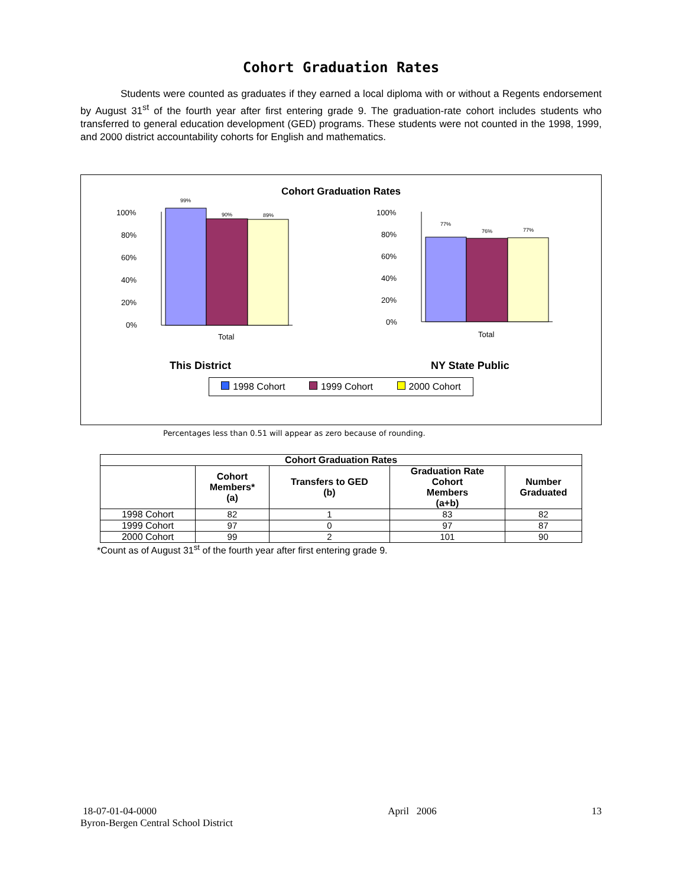Cohort Graduation Rates
Students were counted as graduates if they earned a local diploma with or without a Regents endorsement by August 31<sup>st</sup> of the fourth year after first entering grade 9. The graduation-rate cohort includes students who transferred to general education development (GED) programs. These students were not counted in the 1998, 1999, and 2000 district accountability cohorts for English and mathematics.
Cohort Graduation Rates
100%
80%
60%
40%
20%
0%
99%
90%
89%
Total
This District
100%
80%
60%
40%
20%
0%
77%
76%
77%
Total
NY State Public
1998 Cohort 1999 Cohort 2000 Cohort
Percentages less than 0.51 will appear as zero because of rounding.
| Cohort Graduation Rates | | | | |
| --- | --- | --- | --- | --- |
| | Cohort Members* (a) | Transfers to GED (b) | Graduation Rate Cohort Members (a+b) | Number Graduated |
| 1998 Cohort | 82 | 1 | 83 | 82 |
| 1999 Cohort | 97 | 0 | 97 | 87 |
| 2000 Cohort | 99 | 2 | 101 | 90 |
*Count as of August 31<sup>st</sup> of the fourth year after first entering grade 9.
18-07-01-04-0000
Byron-Bergen Central School District
April 2006 13